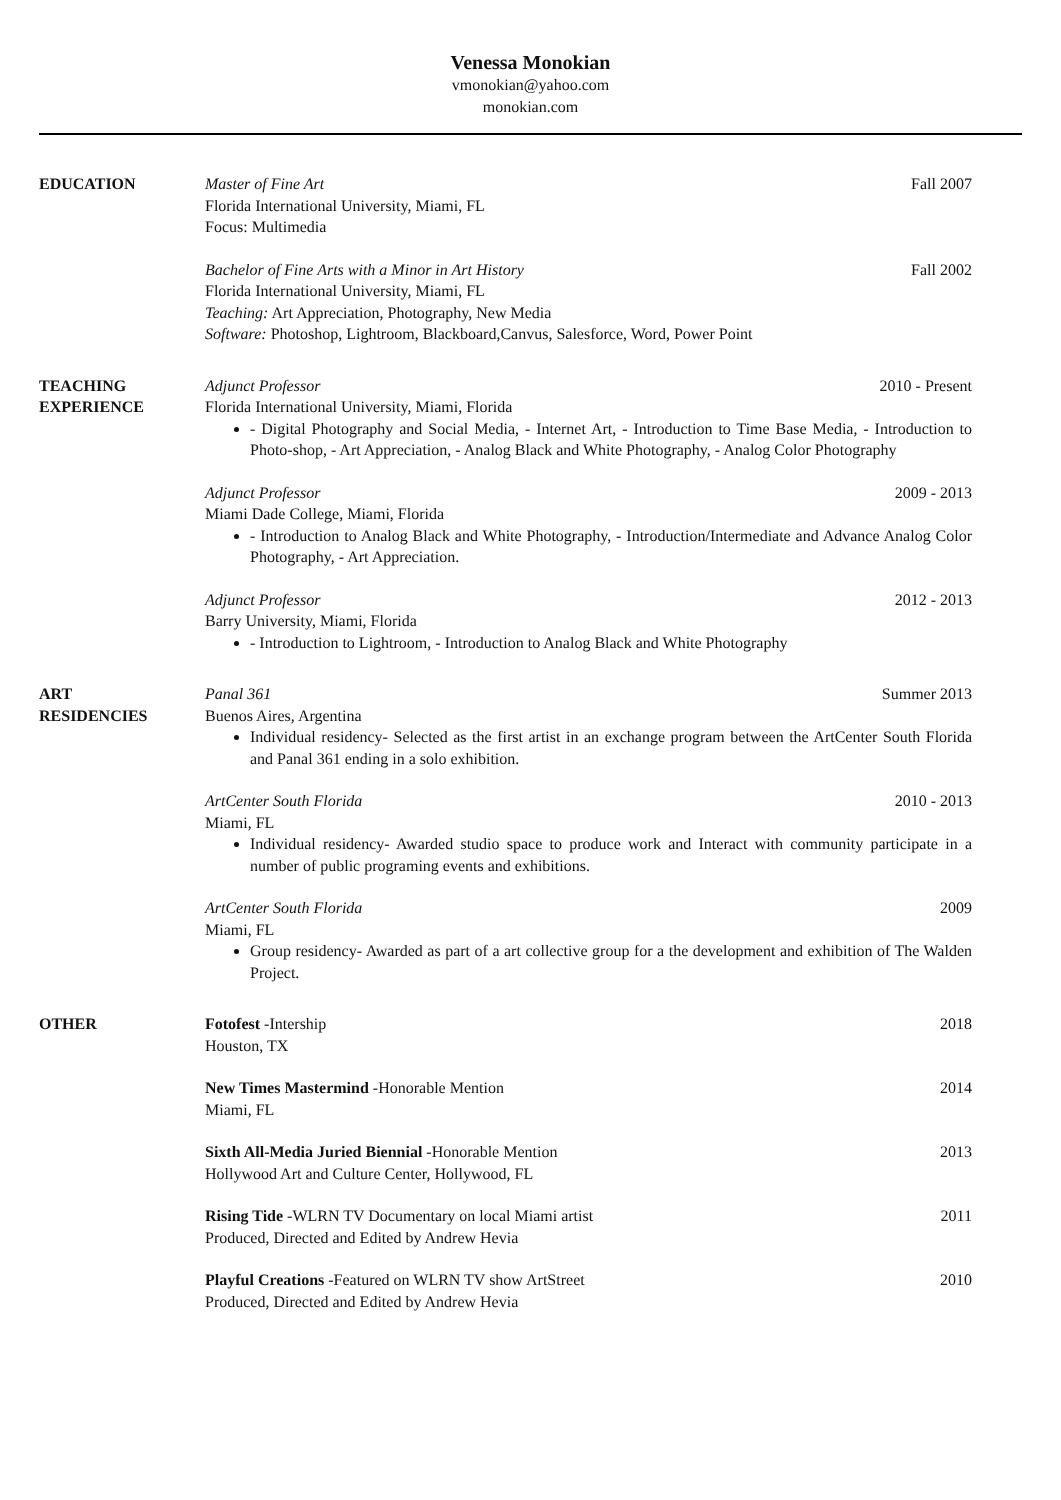Venessa Monokian
vmonokian@yahoo.com
monokian.com
EDUCATION Master of Fine Art Fall 2007
Florida International University, Miami, FL
Focus: Multimedia
Bachelor of Fine Arts with a Minor in Art History Fall 2002
Florida International University, Miami, FL
Teaching: Art Appreciation, Photography, New Media
Software: Photoshop, Lightroom, Blackboard,Canvus, Salesforce, Word, Power Point
TEACHING
EXPERIENCE
Adjunct Professor 2010 - Present
Florida International University, Miami, Florida
- Digital Photography and Social Media, - Internet Art, - Introduction to Time Base Media, - Introduction to Photo-shop, - Art Appreciation, - Analog Black and White Photography, - Analog Color Photography
Adjunct Professor 2009 - 2013
Miami Dade College, Miami, Florida
- Introduction to Analog Black and White Photography, - Introduction/Intermediate and Advance Analog Color Photography, - Art Appreciation.
Adjunct Professor 2012 - 2013
Barry University, Miami, Florida
- Introduction to Lightroom, - Introduction to Analog Black and White Photography
ART
RESIDENCIES
Panal 361 Summer 2013
Buenos Aires, Argentina
Individual residency- Selected as the first artist in an exchange program between the ArtCenter South Florida and Panal 361 ending in a solo exhibition.
ArtCenter South Florida 2010 - 2013
Miami, FL
Individual residency- Awarded studio space to produce work and Interact with community participate in a number of public programing events and exhibitions.
ArtCenter South Florida 2009
Miami, FL
Group residency- Awarded as part of a art collective group for a the development and exhibition of The Walden Project.
OTHER Fotofest -Intership 2018
Houston, TX
New Times Mastermind -Honorable Mention 2014
Miami, FL
Sixth All-Media Juried Biennial -Honorable Mention 2013
Hollywood Art and Culture Center, Hollywood, FL
Rising Tide -WLRN TV Documentary on local Miami artist 2011
Produced, Directed and Edited by Andrew Hevia
Playful Creations -Featured on WLRN TV show ArtStreet 2010
Produced, Directed and Edited by Andrew Hevia